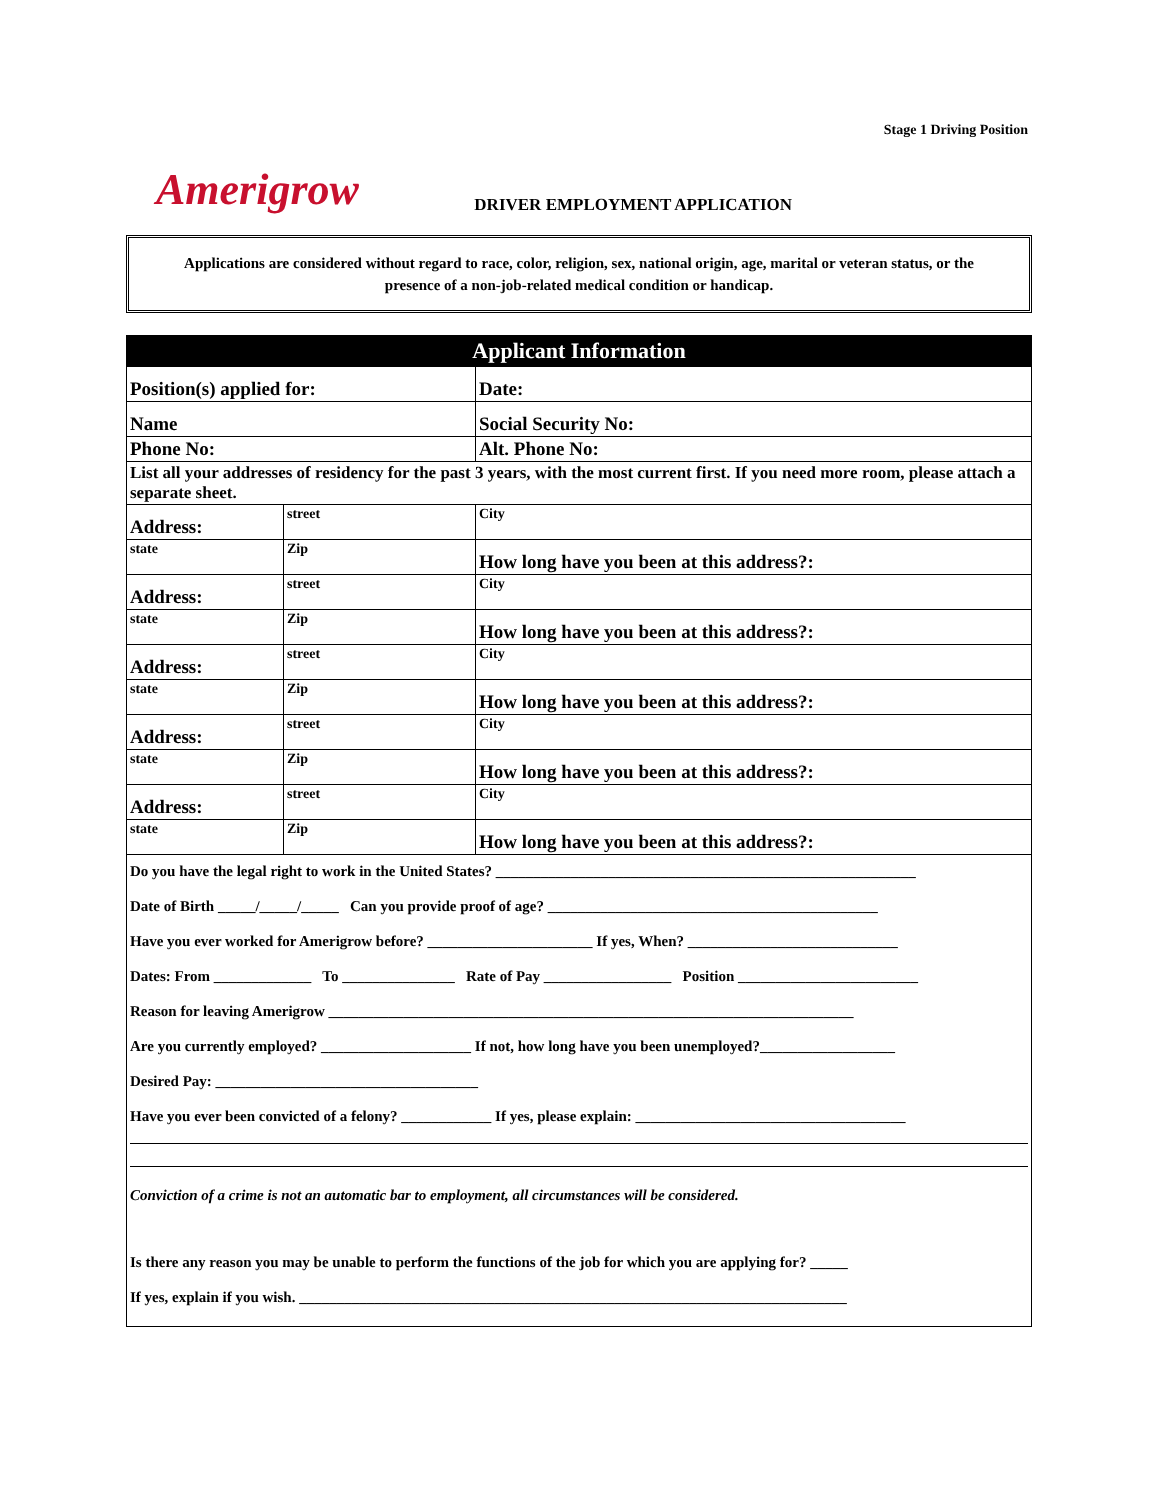Stage 1 Driving Position
Amerigrow
DRIVER EMPLOYMENT APPLICATION
Applications are considered without regard to race, color, religion, sex, national origin, age, marital or veteran status, or the presence of a non-job-related medical condition or handicap.
| Applicant Information | | | | |
| Position(s) applied for: | | | | Date: |
| Name | | | Social Security No: | |
| Phone No: | | | Alt. Phone No: | |
| List all your addresses of residency for the past 3 years, with the most current first. If you need more room, please attach a separate sheet. | | | | |
| Address: | street | | City | |
| state | Zip | How long have you been at this address?: | | |
| Address: | street | | City | |
| state | Zip | How long have you been at this address?: | | |
| Address: | street | | City | |
| state | Zip | How long have you been at this address?: | | |
| Address: | street | | City | |
| state | Zip | How long have you been at this address?: | | |
| Address: | street | | City | |
| state | Zip | How long have you been at this address?: | | |
Do you have the legal right to work in the United States? ________________________________________________________
Date of Birth _____/_____/_____ Can you provide proof of age? ____________________________________________
Have you ever worked for Amerigrow before? ______________________ If yes, When? ____________________________
Dates: From _____________ To _______________ Rate of Pay _________________ Position ________________________
Reason for leaving Amerigrow ______________________________________________________________________
Are you currently employed? ____________________ If not, how long have you been unemployed?__________________
Desired Pay: ___________________________________
Have you ever been convicted of a felony? ____________ If yes, please explain: ____________________________________
Conviction of a crime is not an automatic bar to employment, all circumstances will be considered.
Is there any reason you may be unable to perform the functions of the job for which you are applying for? _____
If yes, explain if you wish. _________________________________________________________________________